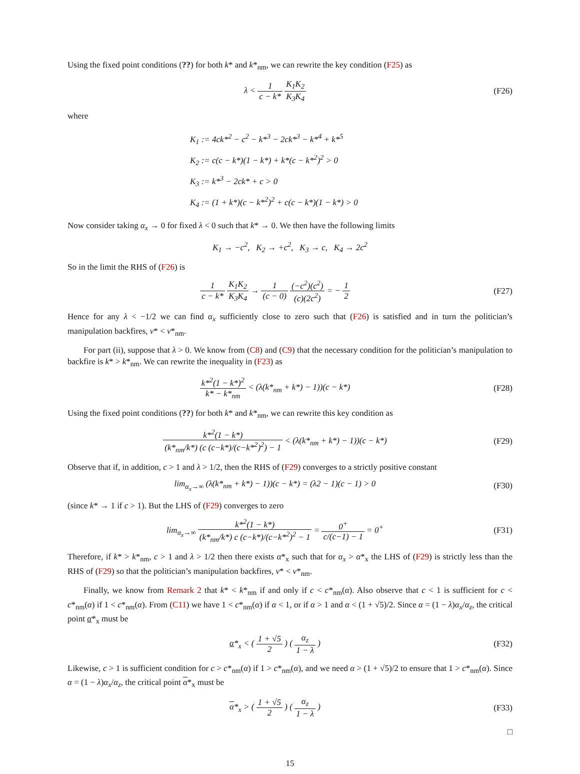Using the fixed point conditions (??) for both k* and k*<sub>nm</sub>, we can rewrite the key condition (F25) as
λ < 1 c − k* K<sub>1</sub>K<sub>2</sub> K<sub>3</sub>K<sub>4</sub> (F26)
where
K<sub>1</sub> := 4ck*<sup>2</sup> − c<sup>2</sup> − k*<sup>3</sup> − 2ck*<sup>3</sup> − k*<sup>4</sup> + k*<sup>5</sup>
K<sub>2</sub> := c(c − k*)(1 − k*) + k*(c − k*<sup>2</sup>)<sup>2</sup> > 0
K<sub>3</sub> := k*<sup>3</sup> − 2ck* + c > 0
K<sub>4</sub> := (1 + k*)(c − k*<sup>2</sup>)<sup>2</sup> + c(c − k*)(1 − k*) > 0
Now consider taking α<sub>x</sub> → 0 for fixed λ < 0 such that k* → 0. We then have the following limits
K<sub>1</sub> → −c<sup>2</sup>, K<sub>2</sub> → +c<sup>2</sup>, K<sub>3</sub> → c, K<sub>4</sub> → 2c<sup>2</sup>
So in the limit the RHS of (F26) is
1 c − k* K<sub>1</sub>K<sub>2</sub> K<sub>3</sub>K<sub>4</sub> → 1 (c − 0) (−c<sup>2</sup>)(c<sup>2</sup>) (c)(2c<sup>2</sup>) = − 1 2
(F27)
Hence for any λ < −1/2 we can find α<sub>x</sub> sufficiently close to zero such that (F26) is satisfied and in turn the politician’s manipulation backfires, v* < v*<sub>nm</sub>.
For part (ii), suppose that λ > 0. We know from (C8) and (C9) that the necessary condition for the politician’s manipulation to backfire is k* > k*<sub>nm</sub>. We can rewrite the inequality in (F23) as
k*<sup>2</sup>(1 − k*)<sup>2</sup> k* − k*<sub>nm</sub> < (λ(k*<sub>nm</sub> + k*) − 1))(c − k*)
(F28)
Using the fixed point conditions (??) for both k* and k*<sub>nm</sub>, we can rewrite this key condition as
k*<sup>2</sup>(1 − k*) (k*<sub>nm</sub>/k*) (c (c−k*)/(c−k*<sup>2</sup>)<sup>2</sup>) − 1 < (λ(k*<sub>nm</sub> + k*) − 1))(c − k*)
(F29)
Observe that if, in addition, c > 1 and λ > 1/2, then the RHS of (F29) converges to a strictly positive constant
lim<sub>α<sub>x</sub>→∞</sub> (λ(k*<sub>nm</sub> + k*) − 1))(c − k*) = (λ2 − 1)(c − 1) > 0
(F30)
(since k* → 1 if c > 1). But the LHS of (F29) converges to zero
lim<sub>α<sub>x</sub>→∞</sub> k*<sup>2</sup>(1 − k*) (k*<sub>nm</sub>/k*) c (c−k*)/(c−k*<sup>2</sup>)<sup>2</sup> − 1 = 0<sup>+</sup> c/(c−1) − 1 = 0<sup>+</sup>
(F31)
Therefore, if k* > k*<sub>nm</sub>, c > 1 and λ > 1/2 then there exists α*<sub>x</sub> such that for α<sub>x</sub> > α*<sub>x</sub> the LHS of (F29) is strictly less than the RHS of (F29) so that the politician’s manipulation backfires, v* < v*<sub>nm</sub>.
Finally, we know from Remark 2 that k* < k*<sub>nm</sub> if and only if c < c*<sub>nm</sub>(α). Also observe that c < 1 is sufficient for c < c*<sub>nm</sub>(α) if 1 < c*<sub>nm</sub>(α). From (C11) we have 1 < c*<sub>nm</sub>(α) if α < 1, or if α > 1 and α < (1 + √5)/2. Since α = (1 − λ)α<sub>x</sub>/α<sub>z</sub>, the critical point α*<sub>x</sub> must be
α*<sub>x</sub> < ( 1 + √5 2 ) ( α<sub>z</sub> 1 − λ )
(F32)
Likewise, c > 1 is sufficient condition for c > c*<sub>nm</sub>(α) if 1 > c*<sub>nm</sub>(α), and we need α > (1 + √5)/2 to ensure that 1 > c*<sub>nm</sub>(α). Since α = (1 − λ)α<sub>x</sub>/α<sub>z</sub>, the critical point α*<sub>x</sub> must be
α*<sub>x</sub> > ( 1 + √5 2 ) ( α<sub>z</sub> 1 − λ )
(F33)
□
15